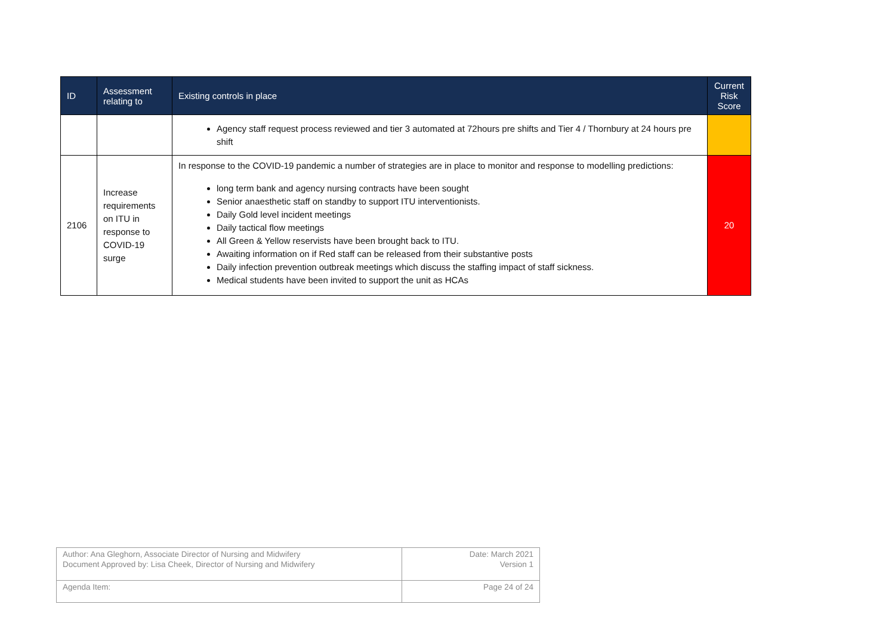| ID | Assessment relating to | Existing controls in place | Current Risk Score |
| --- | --- | --- | --- |
| | | Agency staff request process reviewed and tier 3 automated at 72hours pre shifts and Tier 4 / Thornbury at 24 hours pre shift | |
| 2106 | Increase requirements on ITU in response to COVID-19 surge | In response to the COVID-19 pandemic a number of strategies are in place to monitor and response to modelling predictions: long term bank and agency nursing contracts have been sought Senior anaesthetic staff on standby to support ITU interventionists. Daily Gold level incident meetings Daily tactical flow meetings All Green & Yellow reservists have been brought back to ITU. Awaiting information on if Red staff can be released from their substantive posts Daily infection prevention outbreak meetings which discuss the staffing impact of staff sickness. Medical students have been invited to support the unit as HCAs | 20 |
| Author: Ana Gleghorn, Associate Director of Nursing and Midwifery Document Approved by: Lisa Cheek, Director of Nursing and Midwifery | Date: March 2021 Version 1 |
| Agenda Item: | Page 24 of 24 |